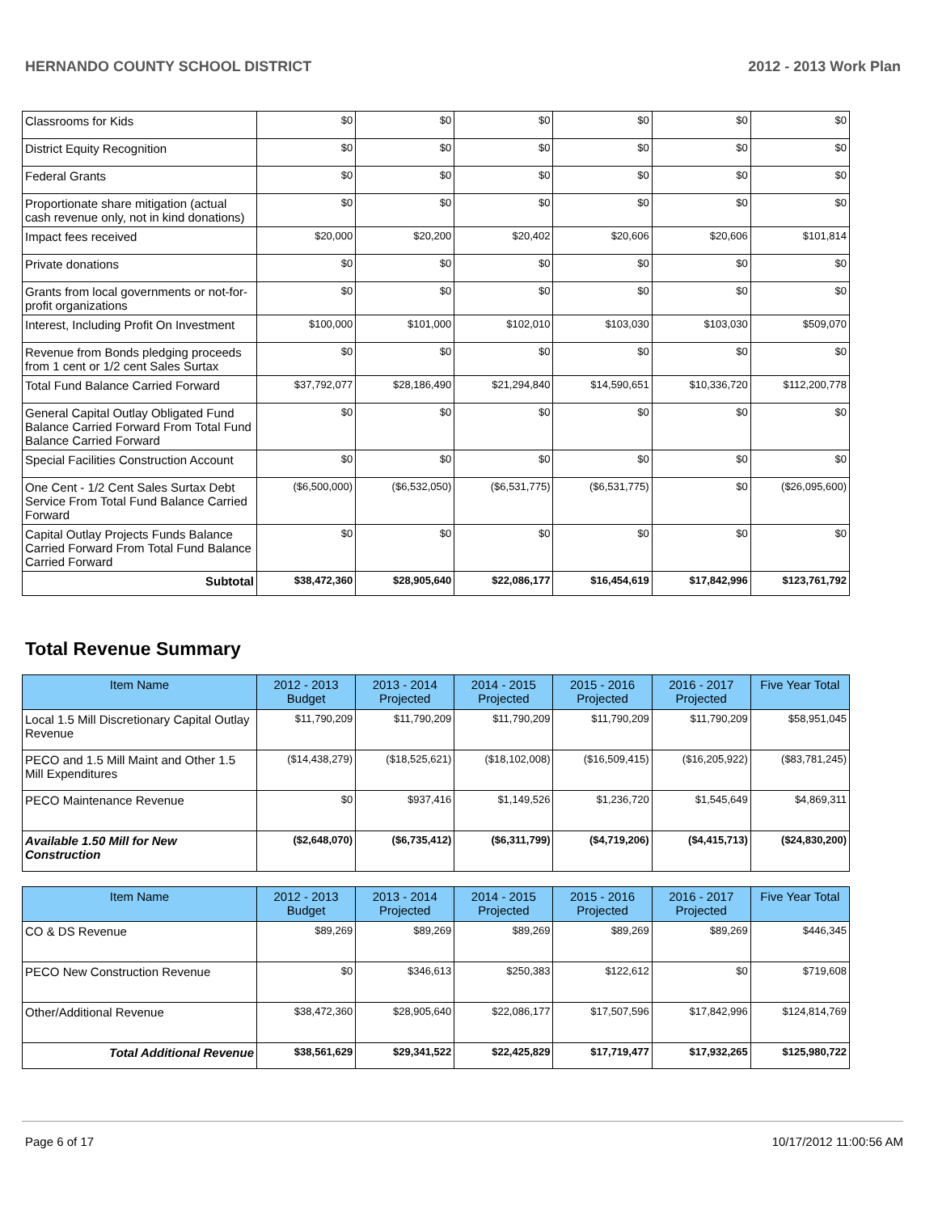HERNANDO COUNTY SCHOOL DISTRICT 2012 - 2013 Work Plan
| Classrooms for Kids | $0 | $0 | $0 | $0 | $0 | $0 |
| District Equity Recognition | $0 | $0 | $0 | $0 | $0 | $0 |
| Federal Grants | $0 | $0 | $0 | $0 | $0 | $0 |
| Proportionate share mitigation (actual cash revenue only, not in kind donations) | $0 | $0 | $0 | $0 | $0 | $0 |
| Impact fees received | $20,000 | $20,200 | $20,402 | $20,606 | $20,606 | $101,814 |
| Private donations | $0 | $0 | $0 | $0 | $0 | $0 |
| Grants from local governments or not-for-profit organizations | $0 | $0 | $0 | $0 | $0 | $0 |
| Interest, Including Profit On Investment | $100,000 | $101,000 | $102,010 | $103,030 | $103,030 | $509,070 |
| Revenue from Bonds pledging proceeds from 1 cent or 1/2 cent Sales Surtax | $0 | $0 | $0 | $0 | $0 | $0 |
| Total Fund Balance Carried Forward | $37,792,077 | $28,186,490 | $21,294,840 | $14,590,651 | $10,336,720 | $112,200,778 |
| General Capital Outlay Obligated Fund Balance Carried Forward From Total Fund Balance Carried Forward | $0 | $0 | $0 | $0 | $0 | $0 |
| Special Facilities Construction Account | $0 | $0 | $0 | $0 | $0 | $0 |
| One Cent - 1/2 Cent Sales Surtax Debt Service From Total Fund Balance Carried Forward | ($6,500,000) | ($6,532,050) | ($6,531,775) | ($6,531,775) | $0 | ($26,095,600) |
| Capital Outlay Projects Funds Balance Carried Forward From Total Fund Balance Carried Forward | $0 | $0 | $0 | $0 | $0 | $0 |
| Subtotal | $38,472,360 | $28,905,640 | $22,086,177 | $16,454,619 | $17,842,996 | $123,761,792 |
Total Revenue Summary
| Item Name | 2012 - 2013 Budget | 2013 - 2014 Projected | 2014 - 2015 Projected | 2015 - 2016 Projected | 2016 - 2017 Projected | Five Year Total |
| --- | --- | --- | --- | --- | --- | --- |
| Local 1.5 Mill Discretionary Capital Outlay Revenue | $11,790,209 | $11,790,209 | $11,790,209 | $11,790,209 | $11,790,209 | $58,951,045 |
| PECO and 1.5 Mill Maint and Other 1.5 Mill Expenditures | ($14,438,279) | ($18,525,621) | ($18,102,008) | ($16,509,415) | ($16,205,922) | ($83,781,245) |
| PECO Maintenance Revenue | $0 | $937,416 | $1,149,526 | $1,236,720 | $1,545,649 | $4,869,311 |
| Available 1.50 Mill for New Construction | ($2,648,070) | ($6,735,412) | ($6,311,799) | ($4,719,206) | ($4,415,713) | ($24,830,200) |
| Item Name | 2012 - 2013 Budget | 2013 - 2014 Projected | 2014 - 2015 Projected | 2015 - 2016 Projected | 2016 - 2017 Projected | Five Year Total |
| --- | --- | --- | --- | --- | --- | --- |
| CO & DS Revenue | $89,269 | $89,269 | $89,269 | $89,269 | $89,269 | $446,345 |
| PECO New Construction Revenue | $0 | $346,613 | $250,383 | $122,612 | $0 | $719,608 |
| Other/Additional Revenue | $38,472,360 | $28,905,640 | $22,086,177 | $17,507,596 | $17,842,996 | $124,814,769 |
| Total Additional Revenue | $38,561,629 | $29,341,522 | $22,425,829 | $17,719,477 | $17,932,265 | $125,980,722 |
Page 6 of 17 10/17/2012 11:00:56 AM